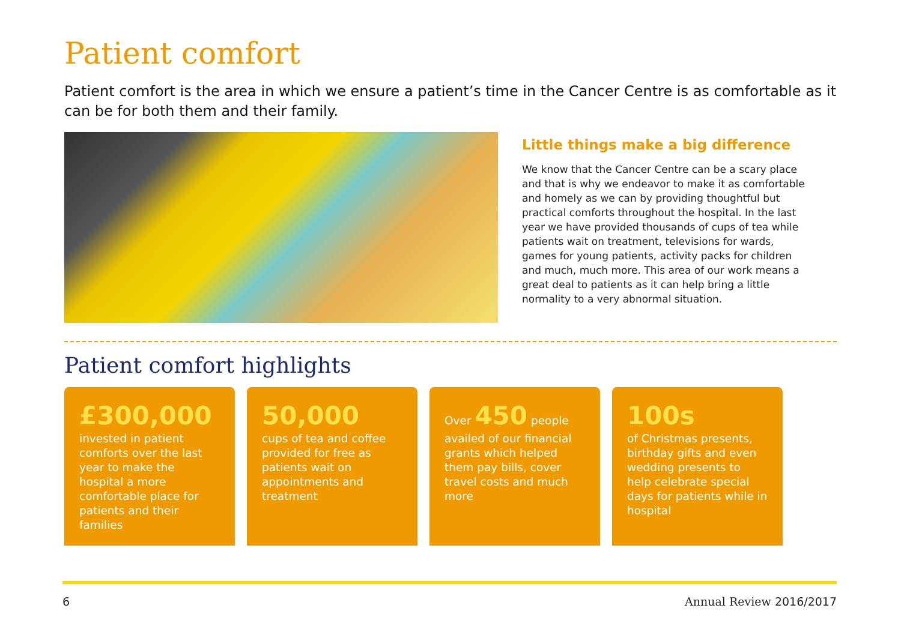Patient comfort
Patient comfort is the area in which we ensure a patient’s time in the Cancer Centre is as comfortable as it can be for both them and their family.
Little things make a big difference
We know that the Cancer Centre can be a scary place and that is why we endeavor to make it as comfortable and homely as we can by providing thoughtful but practical comforts throughout the hospital. In the last year we have provided thousands of cups of tea while patients wait on treatment, televisions for wards, games for young patients, activity packs for children and much, much more. This area of our work means a great deal to patients as it can help bring a little normality to a very abnormal situation.
Patient comfort highlights
£300,000
invested in patient comforts over the last year to make the hospital a more comfortable place for patients and their families
50,000
cups of tea and coffee provided for free as patients wait on appointments and treatment
Over 450 people availed of our financial grants which helped them pay bills, cover travel costs and much more
100s
of Christmas presents, birthday gifts and even wedding presents to help celebrate special days for patients while in hospital
6 Annual Review 2016/2017